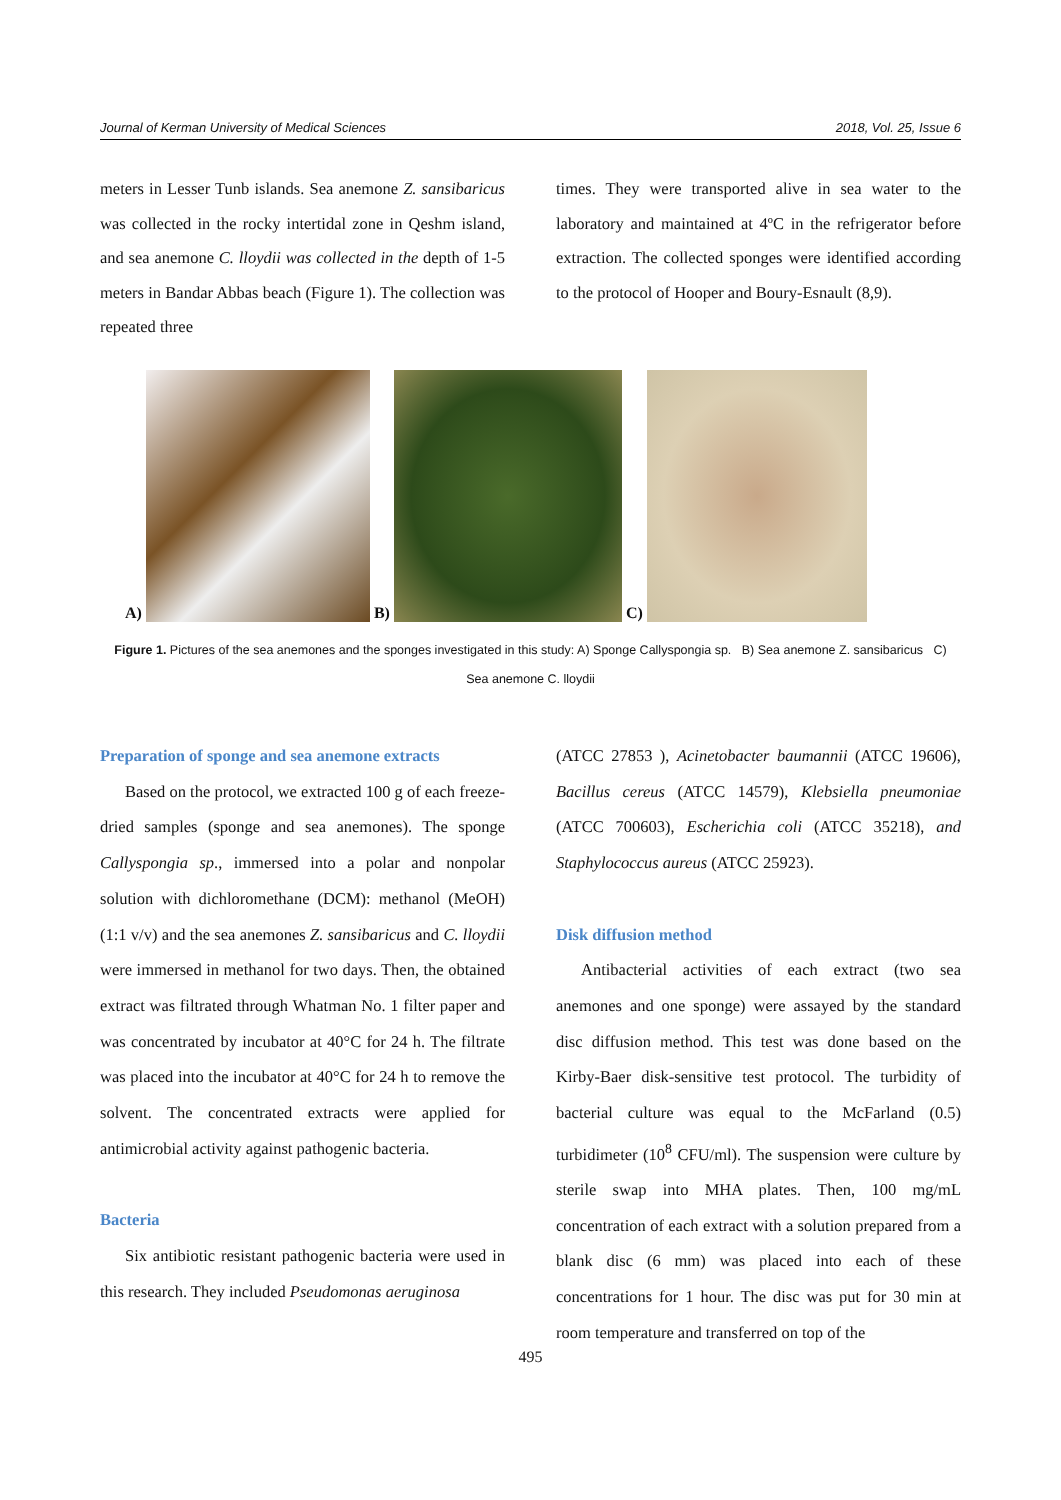Journal of Kerman University of Medical Sciences 2018, Vol. 25, Issue 6
meters in Lesser Tunb islands. Sea anemone Z. sansibaricus was collected in the rocky intertidal zone in Qeshm island, and sea anemone C. lloydii was collected in the depth of 1-5 meters in Bandar Abbas beach (Figure 1). The collection was repeated three
times. They were transported alive in sea water to the laboratory and maintained at 4ºC in the refrigerator before extraction. The collected sponges were identified according to the protocol of Hooper and Boury-Esnault (8,9).
A)
B)
C)
Figure 1. Pictures of the sea anemones and the sponges investigated in this study: A) Sponge Callyspongia sp. B) Sea anemone Z. sansibaricus C)
Sea anemone C. lloydii
Preparation of sponge and sea anemone extracts
Based on the protocol, we extracted 100 g of each freeze-dried samples (sponge and sea anemones). The sponge Callyspongia sp., immersed into a polar and nonpolar solution with dichloromethane (DCM): methanol (MeOH) (1:1 v/v) and the sea anemones Z. sansibaricus and C. lloydii were immersed in methanol for two days. Then, the obtained extract was filtrated through Whatman No. 1 filter paper and was concentrated by incubator at 40°C for 24 h. The filtrate was placed into the incubator at 40°C for 24 h to remove the solvent. The concentrated extracts were applied for antimicrobial activity against pathogenic bacteria.
Bacteria
Six antibiotic resistant pathogenic bacteria were used in this research. They included Pseudomonas aeruginosa
(ATCC 27853 ), Acinetobacter baumannii (ATCC 19606), Bacillus cereus (ATCC 14579), Klebsiella pneumoniae (ATCC 700603), Escherichia coli (ATCC 35218), and Staphylococcus aureus (ATCC 25923).
Disk diffusion method
Antibacterial activities of each extract (two sea anemones and one sponge) were assayed by the standard disc diffusion method. This test was done based on the Kirby-Baer disk-sensitive test protocol. The turbidity of bacterial culture was equal to the McFarland (0.5) turbidimeter (10<sup>8</sup> CFU/ml). The suspension were culture by sterile swap into MHA plates. Then, 100 mg/mL concentration of each extract with a solution prepared from a blank disc (6 mm) was placed into each of these concentrations for 1 hour. The disc was put for 30 min at room temperature and transferred on top of the
495